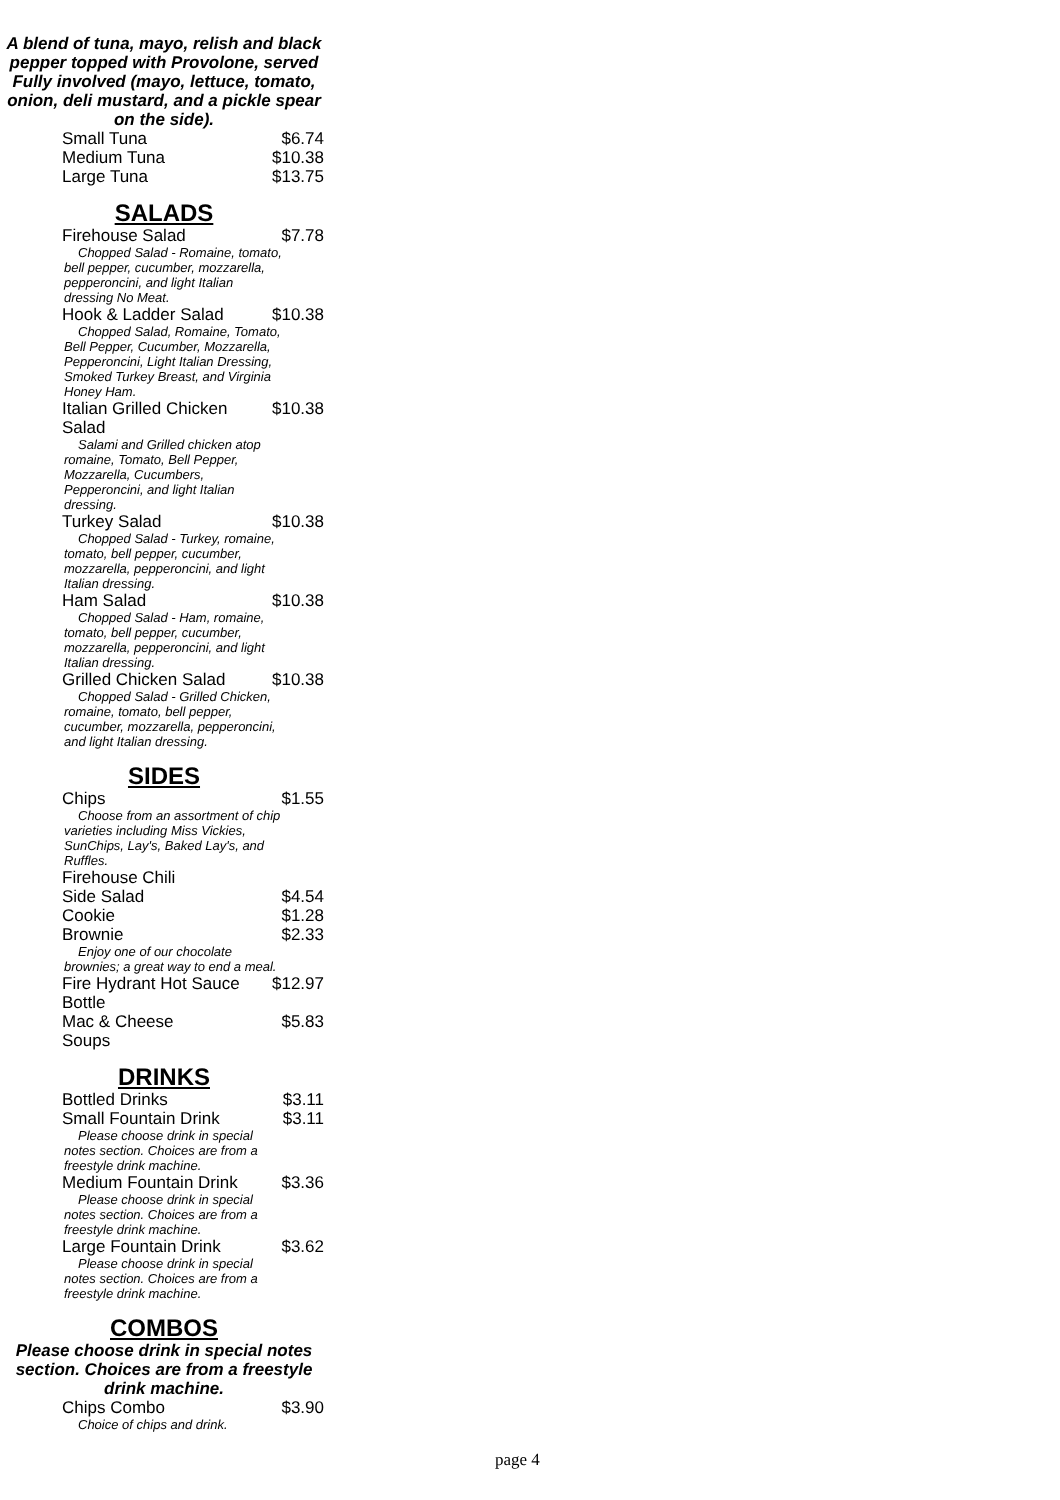A blend of tuna, mayo, relish and black pepper topped with Provolone, served Fully involved (mayo, lettuce, tomato, onion, deli mustard, and a pickle spear on the side).
| Small Tuna | $6.74 |
| Medium Tuna | $10.38 |
| Large Tuna | $13.75 |
SALADS
| Firehouse Salad | $7.78 |
| Chopped Salad - Romaine, tomato, bell pepper, cucumber, mozzarella, pepperoncini, and light Italian dressing No Meat. | |
| Hook & Ladder Salad | $10.38 |
| Chopped Salad, Romaine, Tomato, Bell Pepper, Cucumber, Mozzarella, Pepperoncini, Light Italian Dressing, Smoked Turkey Breast, and Virginia Honey Ham. | |
| Italian Grilled Chicken Salad | $10.38 |
| Salami and Grilled chicken atop romaine, Tomato, Bell Pepper, Mozzarella, Cucumbers, Pepperoncini, and light Italian dressing. | |
| Turkey Salad | $10.38 |
| Chopped Salad - Turkey, romaine, tomato, bell pepper, cucumber, mozzarella, pepperoncini, and light Italian dressing. | |
| Ham Salad | $10.38 |
| Chopped Salad - Ham, romaine, tomato, bell pepper, cucumber, mozzarella, pepperoncini, and light Italian dressing. | |
| Grilled Chicken Salad | $10.38 |
| Chopped Salad - Grilled Chicken, romaine, tomato, bell pepper, cucumber, mozzarella, pepperoncini, and light Italian dressing. | |
SIDES
| Chips | $1.55 |
| Choose from an assortment of chip varieties including Miss Vickies, SunChips, Lay's, Baked Lay's, and Ruffles. | |
| Firehouse Chili | |
| Side Salad | $4.54 |
| Cookie | $1.28 |
| Brownie | $2.33 |
| Enjoy one of our chocolate brownies; a great way to end a meal. | |
| Fire Hydrant Hot Sauce Bottle | $12.97 |
| Mac & Cheese | $5.83 |
| Soups | |
DRINKS
| Bottled Drinks | $3.11 |
| Small Fountain Drink | $3.11 |
| Please choose drink in special notes section. Choices are from a freestyle drink machine. | |
| Medium Fountain Drink | $3.36 |
| Please choose drink in special notes section. Choices are from a freestyle drink machine. | |
| Large Fountain Drink | $3.62 |
| Please choose drink in special notes section. Choices are from a freestyle drink machine. | |
COMBOS
Please choose drink in special notes section. Choices are from a freestyle drink machine.
| Chips Combo | $3.90 |
| Choice of chips and drink. | |
page 4